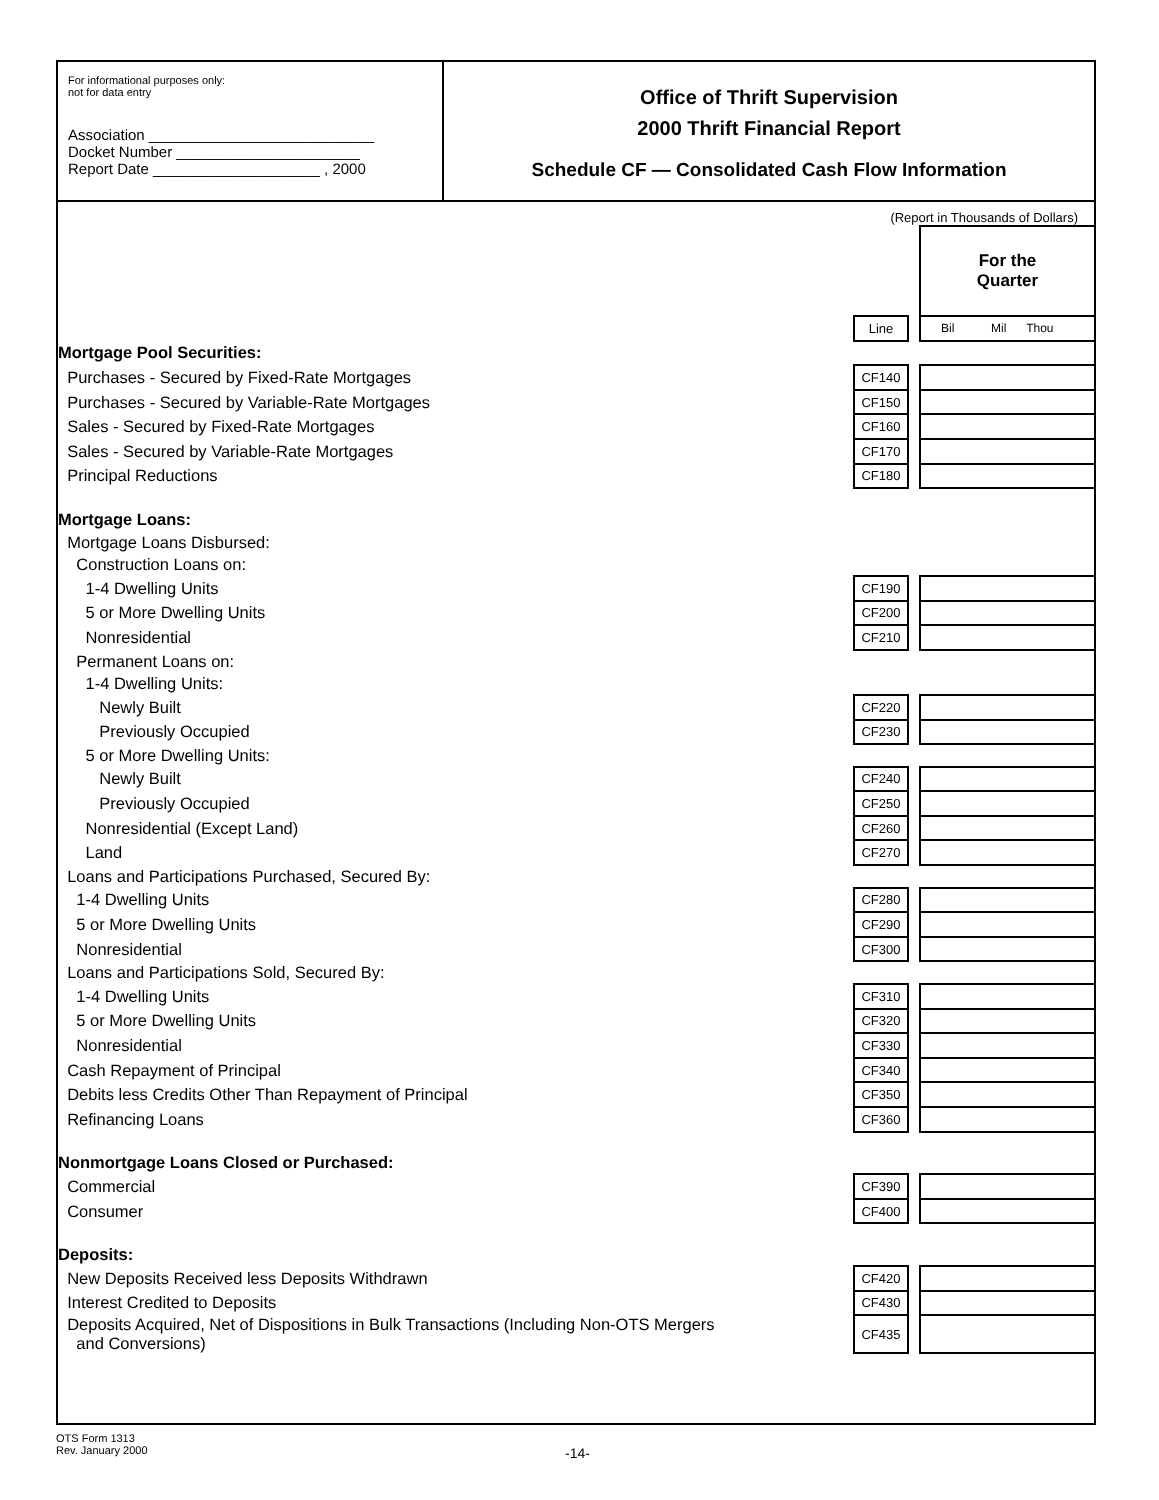For informational purposes only:
not for data entry
Association ___________________________
Docket Number ______________________
Report Date ____________________ , 2000
Office of Thrift Supervision
2000 Thrift Financial Report
Schedule CF — Consolidated Cash Flow Information
(Report in Thousands of Dollars)
| | | | For the Quarter |
| | Line | | Bil Mil Thou |
| Mortgage Pool Securities: | | | |
| Purchases - Secured by Fixed-Rate Mortgages | CF140 | | |
| Purchases - Secured by Variable-Rate Mortgages | CF150 | | |
| Sales - Secured by Fixed-Rate Mortgages | CF160 | | |
| Sales - Secured by Variable-Rate Mortgages | CF170 | | |
| Principal Reductions | CF180 | | |
| Mortgage Loans: | | | |
| Mortgage Loans Disbursed: | | | |
| Construction Loans on: | | | |
| 1-4 Dwelling Units | CF190 | | |
| 5 or More Dwelling Units | CF200 | | |
| Nonresidential | CF210 | | |
| Permanent Loans on: | | | |
| 1-4 Dwelling Units: | | | |
| Newly Built | CF220 | | |
| Previously Occupied | CF230 | | |
| 5 or More Dwelling Units: | | | |
| Newly Built | CF240 | | |
| Previously Occupied | CF250 | | |
| Nonresidential (Except Land) | CF260 | | |
| Land | CF270 | | |
| Loans and Participations Purchased, Secured By: | | | |
| 1-4 Dwelling Units | CF280 | | |
| 5 or More Dwelling Units | CF290 | | |
| Nonresidential | CF300 | | |
| Loans and Participations Sold, Secured By: | | | |
| 1-4 Dwelling Units | CF310 | | |
| 5 or More Dwelling Units | CF320 | | |
| Nonresidential | CF330 | | |
| Cash Repayment of Principal | CF340 | | |
| Debits less Credits Other Than Repayment of Principal | CF350 | | |
| Refinancing Loans | CF360 | | |
| Nonmortgage Loans Closed or Purchased: | | | |
| Commercial | CF390 | | |
| Consumer | CF400 | | |
| Deposits: | | | |
| New Deposits Received less Deposits Withdrawn | CF420 | | |
| Interest Credited to Deposits | CF430 | | |
| Deposits Acquired, Net of Dispositions in Bulk Transactions (Including Non-OTS Mergers and Conversions) | CF435 | | |
OTS Form 1313
Rev. January 2000
-14-